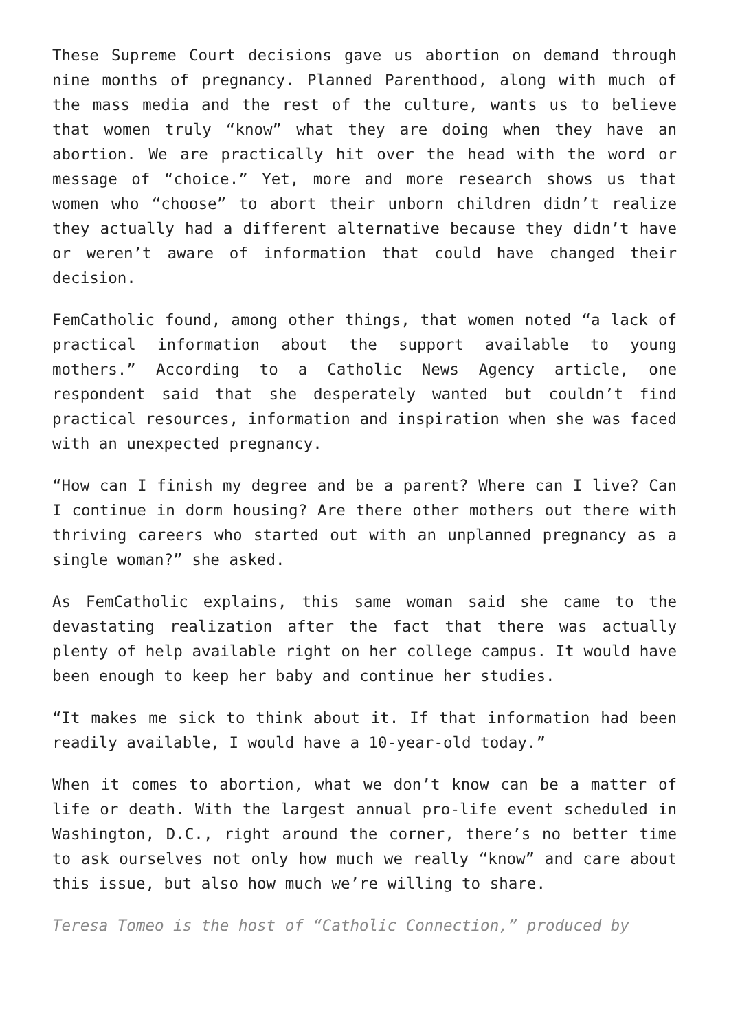These Supreme Court decisions gave us abortion on demand through nine months of pregnancy. Planned Parenthood, along with much of the mass media and the rest of the culture, wants us to believe that women truly “know” what they are doing when they have an abortion. We are practically hit over the head with the word or message of “choice.” Yet, more and more research shows us that women who “choose” to abort their unborn children didn’t realize they actually had a different alternative because they didn’t have or weren’t aware of information that could have changed their decision.
FemCatholic found, among other things, that women noted “a lack of practical information about the support available to young mothers.” According to a Catholic News Agency article, one respondent said that she desperately wanted but couldn’t find practical resources, information and inspiration when she was faced with an unexpected pregnancy.
“How can I finish my degree and be a parent? Where can I live? Can I continue in dorm housing? Are there other mothers out there with thriving careers who started out with an unplanned pregnancy as a single woman?” she asked.
As FemCatholic explains, this same woman said she came to the devastating realization after the fact that there was actually plenty of help available right on her college campus. It would have been enough to keep her baby and continue her studies.
“It makes me sick to think about it. If that information had been readily available, I would have a 10-year-old today.”
When it comes to abortion, what we don’t know can be a matter of life or death. With the largest annual pro-life event scheduled in Washington, D.C., right around the corner, there’s no better time to ask ourselves not only how much we really “know” and care about this issue, but also how much we’re willing to share.
Teresa Tomeo is the host of “Catholic Connection,” produced by